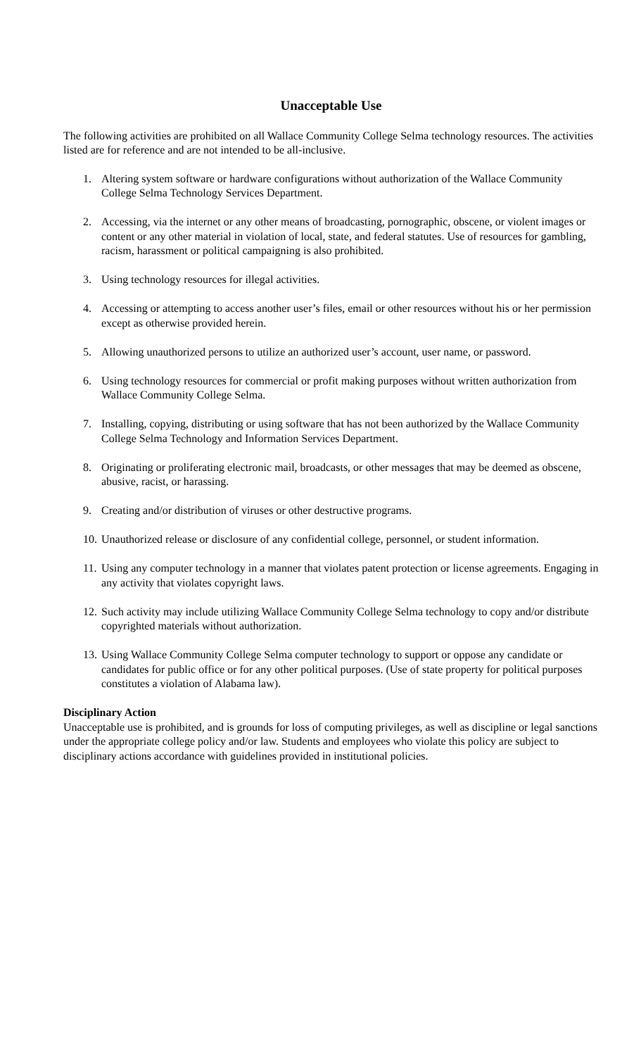Unacceptable Use
The following activities are prohibited on all Wallace Community College Selma technology resources. The activities listed are for reference and are not intended to be all-inclusive.
1. Altering system software or hardware configurations without authorization of the Wallace Community College Selma Technology Services Department.
2. Accessing, via the internet or any other means of broadcasting, pornographic, obscene, or violent images or content or any other material in violation of local, state, and federal statutes. Use of resources for gambling, racism, harassment or political campaigning is also prohibited.
3. Using technology resources for illegal activities.
4. Accessing or attempting to access another user’s files, email or other resources without his or her permission except as otherwise provided herein.
5. Allowing unauthorized persons to utilize an authorized user’s account, user name, or password.
6. Using technology resources for commercial or profit making purposes without written authorization from Wallace Community College Selma.
7. Installing, copying, distributing or using software that has not been authorized by the Wallace Community College Selma Technology and Information Services Department.
8. Originating or proliferating electronic mail, broadcasts, or other messages that may be deemed as obscene, abusive, racist, or harassing.
9. Creating and/or distribution of viruses or other destructive programs.
10. Unauthorized release or disclosure of any confidential college, personnel, or student information.
11. Using any computer technology in a manner that violates patent protection or license agreements. Engaging in any activity that violates copyright laws.
12. Such activity may include utilizing Wallace Community College Selma technology to copy and/or distribute copyrighted materials without authorization.
13. Using Wallace Community College Selma computer technology to support or oppose any candidate or candidates for public office or for any other political purposes. (Use of state property for political purposes constitutes a violation of Alabama law).
Disciplinary Action
Unacceptable use is prohibited, and is grounds for loss of computing privileges, as well as discipline or legal sanctions under the appropriate college policy and/or law. Students and employees who violate this policy are subject to disciplinary actions accordance with guidelines provided in institutional policies.